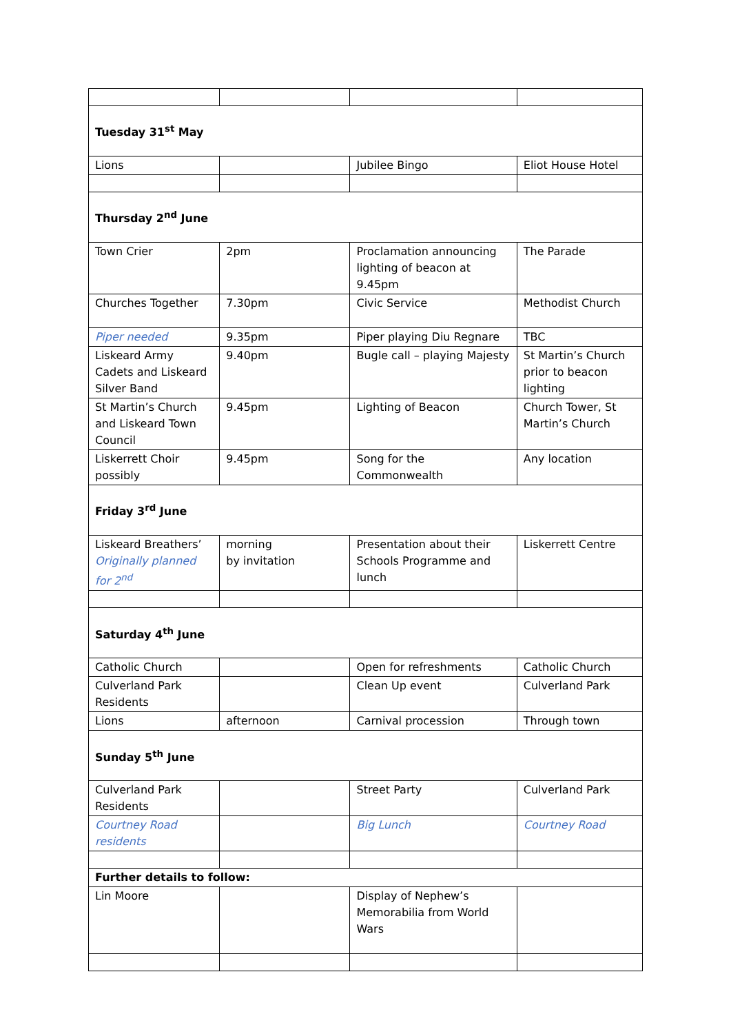| Tuesday 31<sup>st</sup> May | | | |
| Lions | | Jubilee Bingo | Eliot House Hotel |
| Thursday 2<sup>nd</sup> June | | | |
| Town Crier | 2pm | Proclamation announcing lighting of beacon at 9.45pm | The Parade |
| Churches Together | 7.30pm | Civic Service | Methodist Church |
| Piper needed | 9.35pm | Piper playing Diu Regnare | TBC |
| Liskeard Army Cadets and Liskeard Silver Band | 9.40pm | Bugle call – playing Majesty | St Martin’s Church prior to beacon lighting |
| St Martin’s Church and Liskeard Town Council | 9.45pm | Lighting of Beacon | Church Tower, St Martin’s Church |
| Liskerrett Choir possibly | 9.45pm | Song for the Commonwealth | Any location |
| Friday 3<sup>rd</sup> June | | | |
| Liskeard Breathers’ Originally planned for 2<sup>nd</sup> | morning by invitation | Presentation about their Schools Programme and lunch | Liskerrett Centre |
| Saturday 4<sup>th</sup> June | | | |
| Catholic Church | | Open for refreshments | Catholic Church |
| Culverland Park Residents | | Clean Up event | Culverland Park |
| Lions | afternoon | Carnival procession | Through town |
| Sunday 5<sup>th</sup> June | | | |
| Culverland Park Residents | | Street Party | Culverland Park |
| Courtney Road residents | | Big Lunch | Courtney Road |
| Further details to follow: | | | |
| Lin Moore | | Display of Nephew’s Memorabilia from World Wars | |